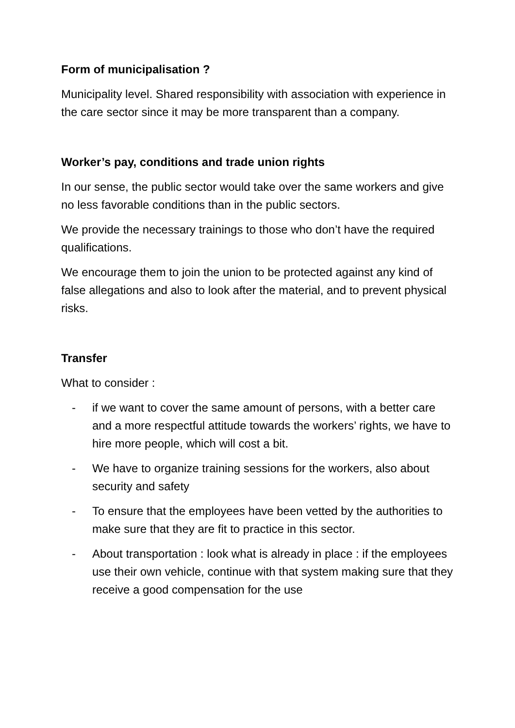Form of municipalisation ?
Municipality level. Shared responsibility with association with experience in the care sector since it may be more transparent than a company.
Worker’s pay, conditions and trade union rights
In our sense, the public sector would take over the same workers and give no less favorable conditions than in the public sectors.
We provide the necessary trainings to those who don’t have the required qualifications.
We encourage them to join the union to be protected against any kind of false allegations and also to look after the material, and to prevent physical risks.
Transfer
What to consider :
- if we want to cover the same amount of persons, with a better care and a more respectful attitude towards the workers’ rights, we have to hire more people, which will cost a bit.
- We have to organize training sessions for the workers, also about security and safety
- To ensure that the employees have been vetted by the authorities to make sure that they are fit to practice in this sector.
- About transportation : look what is already in place : if the employees use their own vehicle, continue with that system making sure that they receive a good compensation for the use